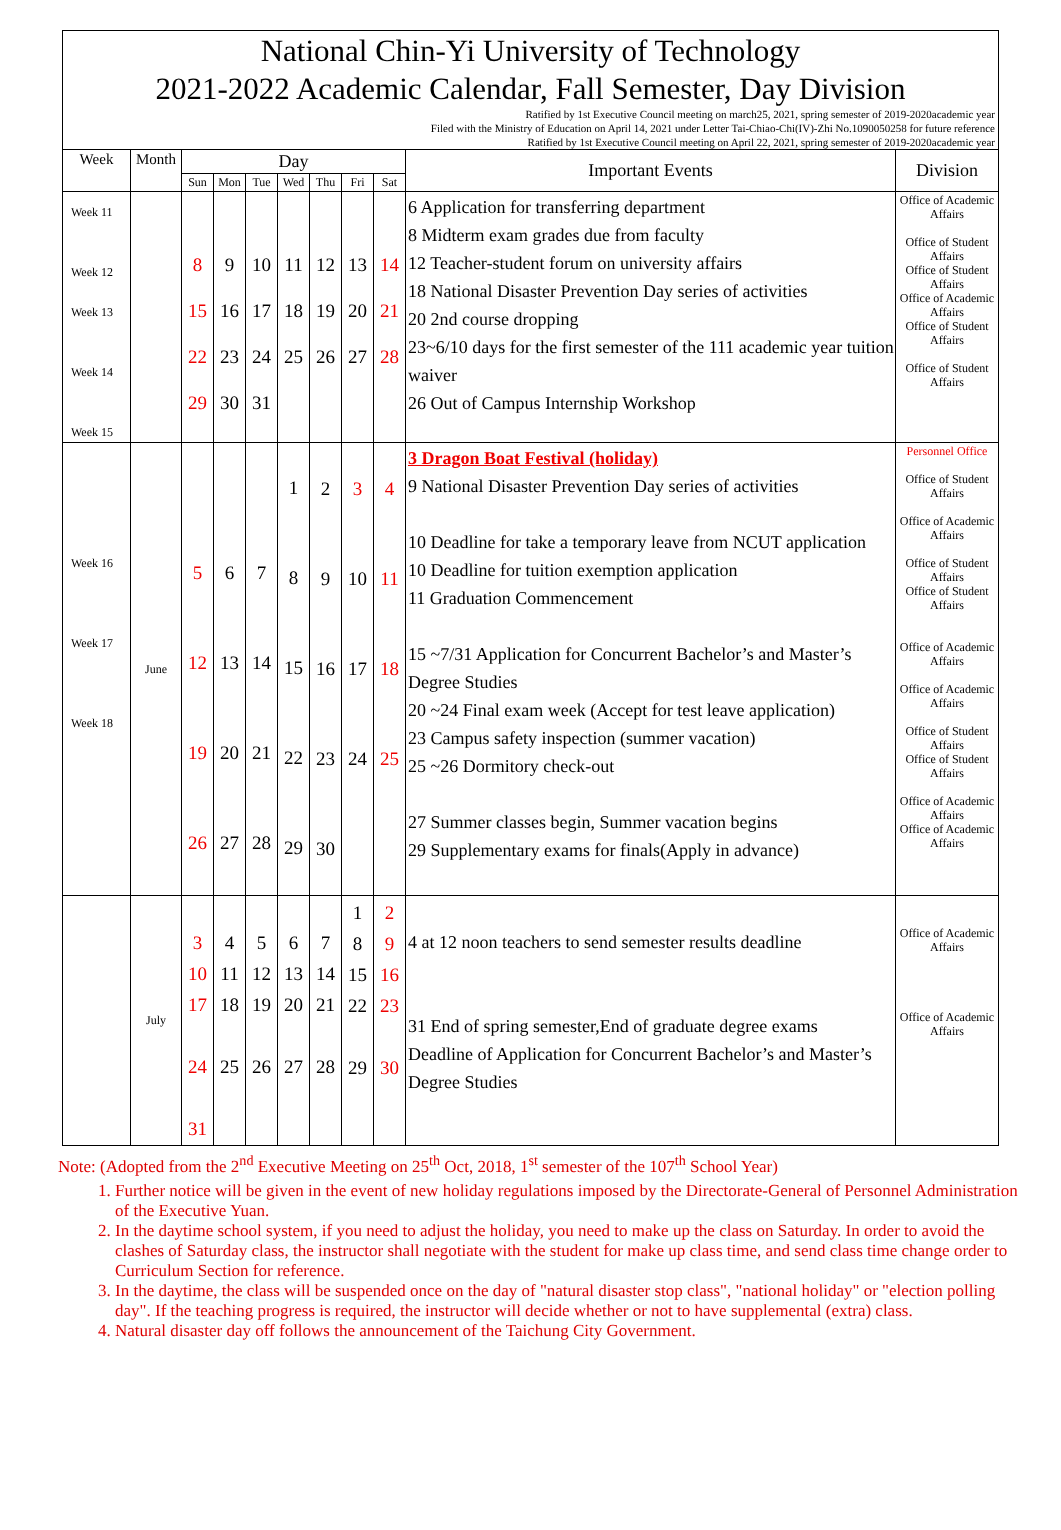National Chin-Yi University of Technology
2021-2022 Academic Calendar, Fall Semester, Day Division
Ratified by 1st Executive Council meeting on march25, 2021, spring semester of 2019-2020academic year
Filed with the Ministry of Education on April 14, 2021 under Letter Tai-Chiao-Chi(IV)-Zhi No.1090050258 for future reference
Ratified by 1st Executive Council meeting on April 22, 2021, spring semester of 2019-2020academic year
| Week | Month | Day | | | | | | | Important Events | Division |
| --- | --- | --- | --- | --- | --- | --- | --- | --- | --- | --- |
| | | Sun | Mon | Tue | Wed | Thu | Fri | Sat | | |
| Week 11 Week 12 Week 13 Week 14 Week 15 | | 8 15 22 29 | 9 16 23 30 | 10 17 24 31 | 11 18 25 | 12 19 26 | 13 20 27 | 14 21 28 | 6 Application for transferring department 8 Midterm exam grades due from faculty 12 Teacher-student forum on university affairs 18 National Disaster Prevention Day series of activities 20 2nd course dropping 23~6/10 days for the first semester of the 111 academic year tuition waiver 26 Out of Campus Internship Workshop | Office of Academic Affairs Office of Student Affairs Office of Student Affairs Office of Academic Affairs Office of Student Affairs Office of Student Affairs |
| Week 16 Week 17 Week 18 | June | 5 12 19 26 | 6 13 20 27 | 7 14 21 28 | 1 8 15 22 29 | 2 9 16 23 30 | 3 10 17 24 | 4 11 18 25 | 3 Dragon Boat Festival (holiday) 9 National Disaster Prevention Day series of activities 10 Deadline for take a temporary leave from NCUT application 10 Deadline for tuition exemption application 11 Graduation Commencement 15 ~7/31 Application for Concurrent Bachelor’s and Master’s Degree Studies 20 ~24 Final exam week (Accept for test leave application) 23 Campus safety inspection (summer vacation) 25 ~26 Dormitory check-out 27 Summer classes begin, Summer vacation begins 29 Supplementary exams for finals(Apply in advance) | Personnel Office Office of Student Affairs Office of Academic Affairs Office of Student Affairs Office of Student Affairs Office of Academic Affairs Office of Academic Affairs Office of Student Affairs Office of Student Affairs Office of Academic Affairs Office of Academic Affairs |
| | July | 3 10 17 24 31 | 4 11 18 25 | 5 12 19 26 | 6 13 20 27 | 7 14 21 28 | 1 8 15 22 29 | 2 9 16 23 30 | 4 at 12 noon teachers to send semester results deadline 31 End of spring semester,End of graduate degree exams Deadline of Application for Concurrent Bachelor’s and Master’s Degree Studies | Office of Academic Affairs Office of Academic Affairs |
Note: (Adopted from the 2<sup>nd</sup> Executive Meeting on 25<sup>th</sup> Oct, 2018, 1<sup>st</sup> semester of the 107<sup>th</sup> School Year)
1. Further notice will be given in the event of new holiday regulations imposed by the Directorate-General of Personnel Administration of the Executive Yuan.
2. In the daytime school system, if you need to adjust the holiday, you need to make up the class on Saturday. In order to avoid the clashes of Saturday class, the instructor shall negotiate with the student for make up class time, and send class time change order to Curriculum Section for reference.
3. In the daytime, the class will be suspended once on the day of "natural disaster stop class", "national holiday" or "election polling day". If the teaching progress is required, the instructor will decide whether or not to have supplemental (extra) class.
4. Natural disaster day off follows the announcement of the Taichung City Government.